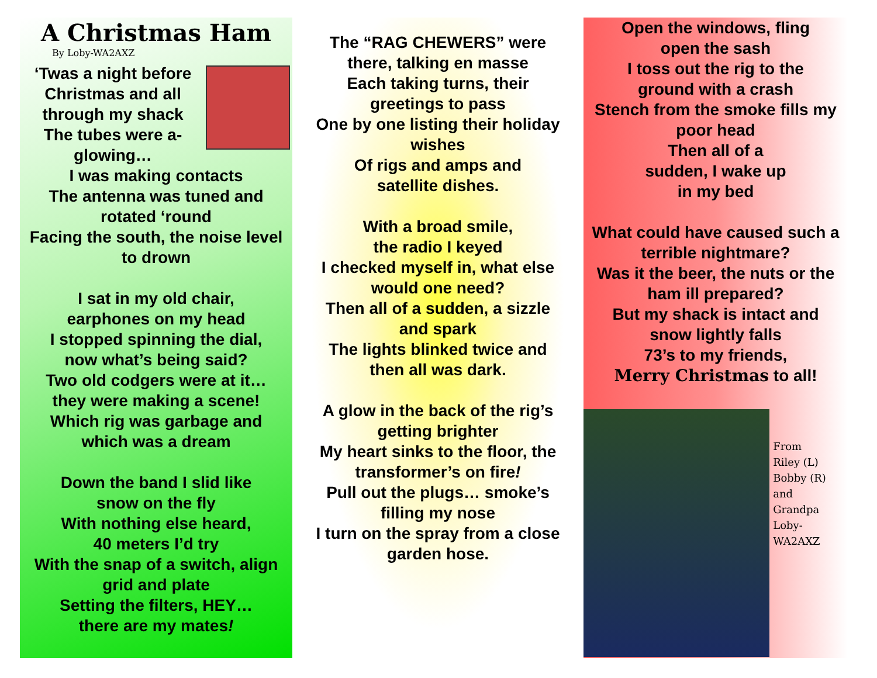A Christmas Ham
By Loby-WA2AXZ
‘Twas a night before
Christmas and all
through my shack
The tubes were a-
glowing…
I was making contacts
The antenna was tuned and
rotated ‘round
Facing the south, the noise level
to drown
I sat in my old chair,
earphones on my head
I stopped spinning the dial,
now what’s being said?
Two old codgers were at it…
they were making a scene!
Which rig was garbage and
which was a dream
Down the band I slid like
snow on the fly
With nothing else heard,
40 meters I’d try
With the snap of a switch, align
grid and plate
Setting the filters, HEY…
there are my mates!
The “RAG CHEWERS” were
there, talking en masse
Each taking turns, their
greetings to pass
One by one listing their holiday
wishes
Of rigs and amps and
satellite dishes.
With a broad smile,
the radio I keyed
I checked myself in, what else
would one need?
Then all of a sudden, a sizzle
and spark
The lights blinked twice and
then all was dark.
A glow in the back of the rig’s
getting brighter
My heart sinks to the floor, the
transformer’s on fire!
Pull out the plugs… smoke’s
filling my nose
I turn on the spray from a close
garden hose.
Open the windows, fling
open the sash
I toss out the rig to the
ground with a crash
Stench from the smoke fills my
poor head
Then all of a
sudden, I wake up
in my bed
What could have caused such a
terrible nightmare?
Was it the beer, the nuts or the
ham ill prepared?
But my shack is intact and
snow lightly falls
73’s to my friends,
Merry Christmas to all!
From
Riley (L)
Bobby (R) and
Grandpa
Loby-
WA2AXZ